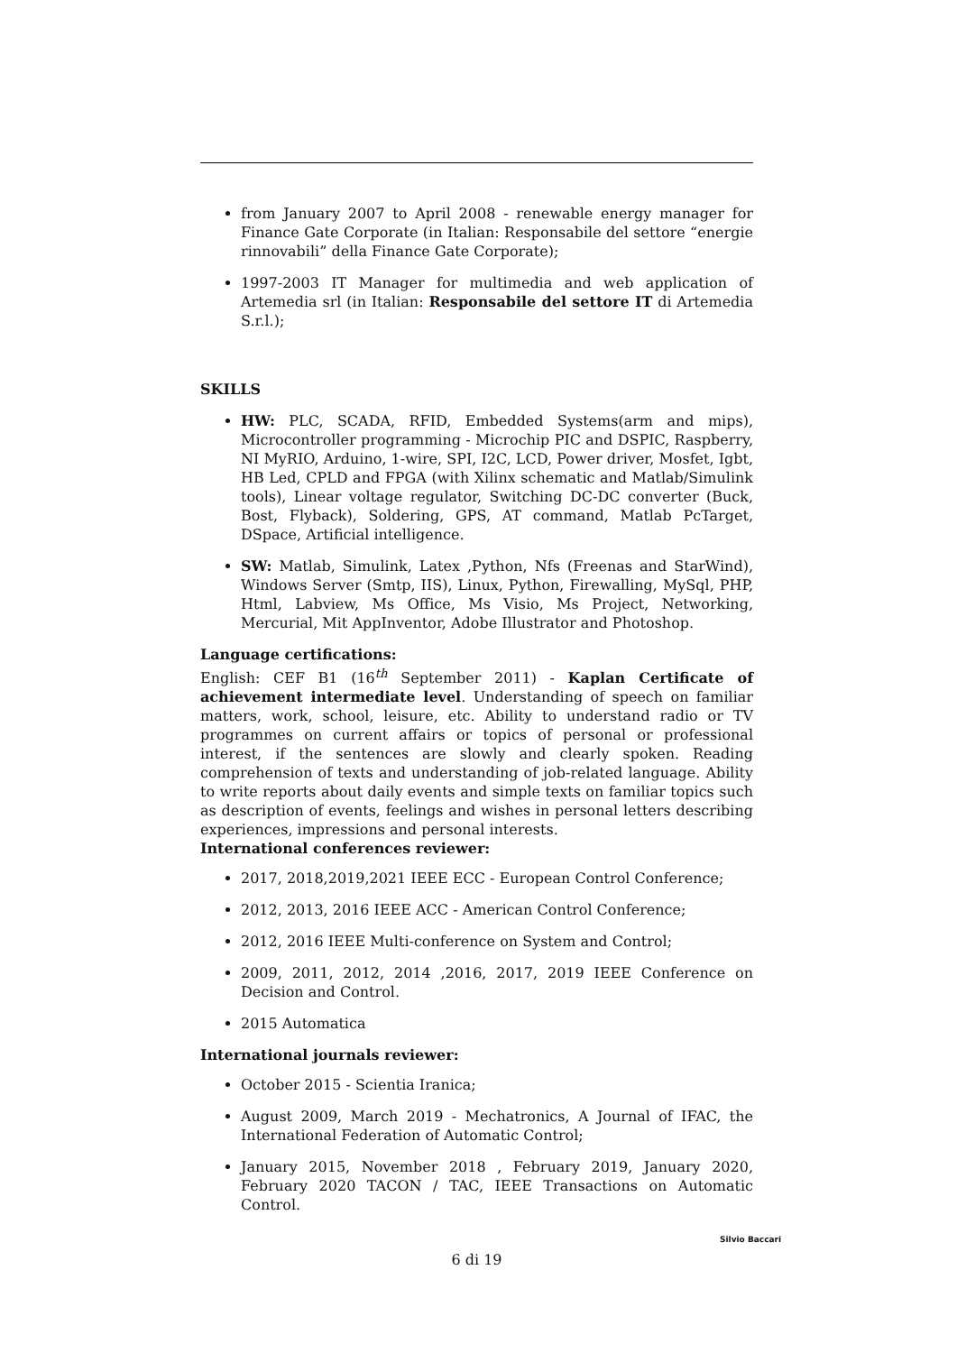from January 2007 to April 2008 - renewable energy manager for Finance Gate Corporate (in Italian: Responsabile del settore “energie rinnovabili” della Finance Gate Corporate);
1997-2003 IT Manager for multimedia and web application of Artemedia srl (in Italian: Responsabile del settore IT di Artemedia S.r.l.);
SKILLS
HW: PLC, SCADA, RFID, Embedded Systems(arm and mips), Microcontroller programming - Microchip PIC and DSPIC, Raspberry, NI MyRIO, Arduino, 1-wire, SPI, I2C, LCD, Power driver, Mosfet, Igbt, HB Led, CPLD and FPGA (with Xilinx schematic and Matlab/Simulink tools), Linear voltage regulator, Switching DC-DC converter (Buck, Bost, Flyback), Soldering, GPS, AT command, Matlab PcTarget, DSpace, Artificial intelligence.
SW: Matlab, Simulink, Latex ,Python, Nfs (Freenas and StarWind), Windows Server (Smtp, IIS), Linux, Python, Firewalling, MySql, PHP, Html, Labview, Ms Office, Ms Visio, Ms Project, Networking, Mercurial, Mit AppInventor, Adobe Illustrator and Photoshop.
Language certifications:
English: CEF B1 (16<sup>th</sup> September 2011) - Kaplan Certificate of achievement intermediate level. Understanding of speech on familiar matters, work, school, leisure, etc. Ability to understand radio or TV programmes on current affairs or topics of personal or professional interest, if the sentences are slowly and clearly spoken. Reading comprehension of texts and understanding of job-related language. Ability to write reports about daily events and simple texts on familiar topics such as description of events, feelings and wishes in personal letters describing experiences, impressions and personal interests.
International conferences reviewer:
2017, 2018,2019,2021 IEEE ECC - European Control Conference;
2012, 2013, 2016 IEEE ACC - American Control Conference;
2012, 2016 IEEE Multi-conference on System and Control;
2009, 2011, 2012, 2014 ,2016, 2017, 2019 IEEE Conference on Decision and Control.
2015 Automatica
International journals reviewer:
October 2015 - Scientia Iranica;
August 2009, March 2019 - Mechatronics, A Journal of IFAC, the International Federation of Automatic Control;
January 2015, November 2018 , February 2019, January 2020, February 2020 TACON / TAC, IEEE Transactions on Automatic Control.
6 di 19
Silvio Baccari